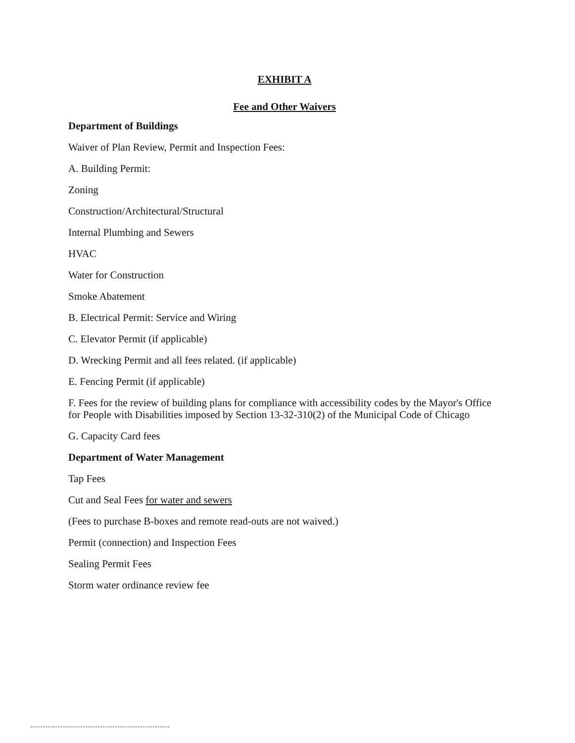EXHIBIT A
Fee and Other Waivers
Department of Buildings
Waiver of Plan Review, Permit and Inspection Fees:
A. Building Permit:
Zoning
Construction/Architectural/Structural
Internal Plumbing and Sewers
HVAC
Water for Construction
Smoke Abatement
B. Electrical Permit: Service and Wiring
C. Elevator Permit (if applicable)
D. Wrecking Permit and all fees related. (if applicable)
E. Fencing Permit (if applicable)
F. Fees for the review of building plans for compliance with accessibility codes by the Mayor's Office for People with Disabilities imposed by Section 13-32-310(2) of the Municipal Code of Chicago
G. Capacity Card fees
Department of Water Management
Tap Fees
Cut and Seal Fees for water and sewers
(Fees to purchase B-boxes and remote read-outs are not waived.)
Permit (connection) and Inspection Fees
Sealing Permit Fees
Storm water ordinance review fee